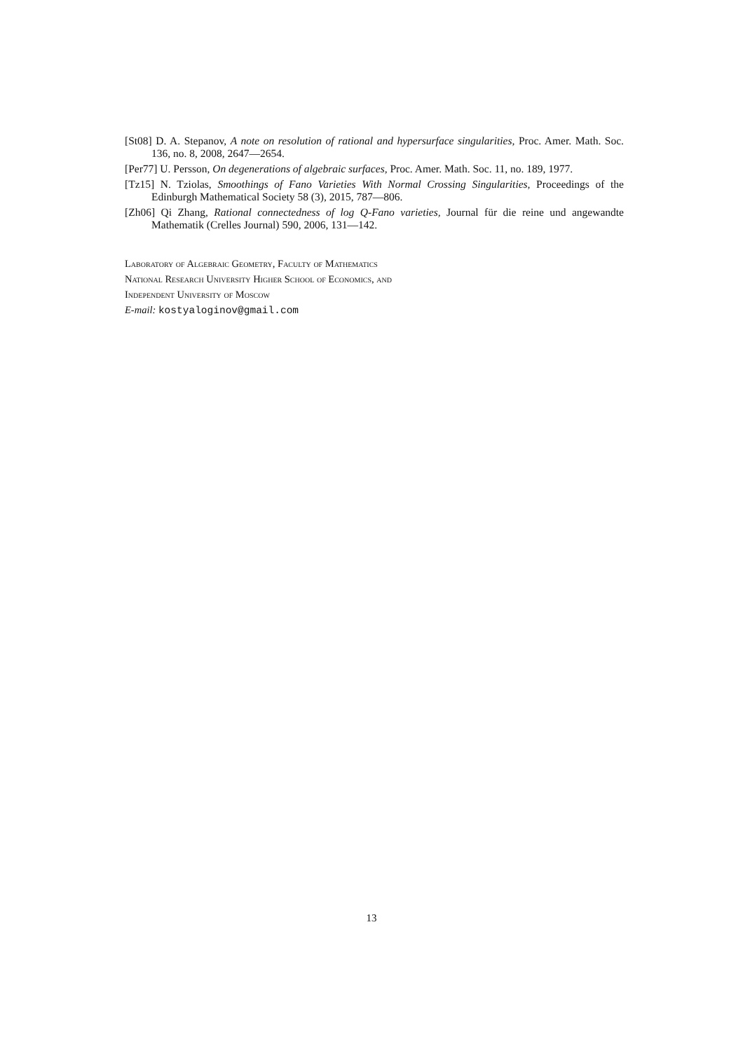[St08] D. A. Stepanov, A note on resolution of rational and hypersurface singularities, Proc. Amer. Math. Soc. 136, no. 8, 2008, 2647—2654.
[Per77] U. Persson, On degenerations of algebraic surfaces, Proc. Amer. Math. Soc. 11, no. 189, 1977.
[Tz15] N. Tziolas, Smoothings of Fano Varieties With Normal Crossing Singularities, Proceedings of the Edinburgh Mathematical Society 58 (3), 2015, 787—806.
[Zh06] Qi Zhang, Rational connectedness of log Q-Fano varieties, Journal für die reine und angewandte Mathematik (Crelles Journal) 590, 2006, 131—142.
Laboratory of Algebraic Geometry, Faculty of Mathematics
National Research University Higher School of Economics, and
Independent University of Moscow
E-mail: kostyaloginov@gmail.com
13